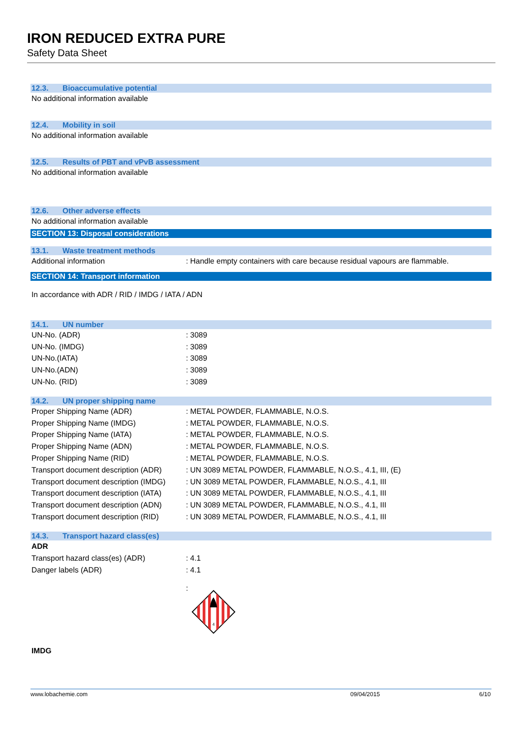IRON REDUCED EXTRA PURE
Safety Data Sheet
12.3. Bioaccumulative potential
No additional information available
12.4. Mobility in soil
No additional information available
12.5. Results of PBT and vPvB assessment
No additional information available
12.6. Other adverse effects
No additional information available
SECTION 13: Disposal considerations
13.1. Waste treatment methods
| Additional information | : Handle empty containers with care because residual vapours are flammable. |
SECTION 14: Transport information
In accordance with ADR / RID / IMDG / IATA / ADN
14.1. UN number
| UN-No. (ADR) | : 3089 |
| UN-No. (IMDG) | : 3089 |
| UN-No.(IATA) | : 3089 |
| UN-No.(ADN) | : 3089 |
| UN-No. (RID) | : 3089 |
14.2. UN proper shipping name
| Proper Shipping Name (ADR) | : METAL POWDER, FLAMMABLE, N.O.S. |
| Proper Shipping Name (IMDG) | : METAL POWDER, FLAMMABLE, N.O.S. |
| Proper Shipping Name (IATA) | : METAL POWDER, FLAMMABLE, N.O.S. |
| Proper Shipping Name (ADN) | : METAL POWDER, FLAMMABLE, N.O.S. |
| Proper Shipping Name (RID) | : METAL POWDER, FLAMMABLE, N.O.S. |
| Transport document description (ADR) | : UN 3089 METAL POWDER, FLAMMABLE, N.O.S., 4.1, III, (E) |
| Transport document description (IMDG) | : UN 3089 METAL POWDER, FLAMMABLE, N.O.S., 4.1, III |
| Transport document description (IATA) | : UN 3089 METAL POWDER, FLAMMABLE, N.O.S., 4.1, III |
| Transport document description (ADN) | : UN 3089 METAL POWDER, FLAMMABLE, N.O.S., 4.1, III |
| Transport document description (RID) | : UN 3089 METAL POWDER, FLAMMABLE, N.O.S., 4.1, III |
14.3. Transport hazard class(es)
ADR
| Transport hazard class(es) (ADR) | : 4.1 |
| Danger labels (ADR) | : 4.1 |
| | : 4 |
IMDG
www.lobachemie.com 09/04/2015 6/10